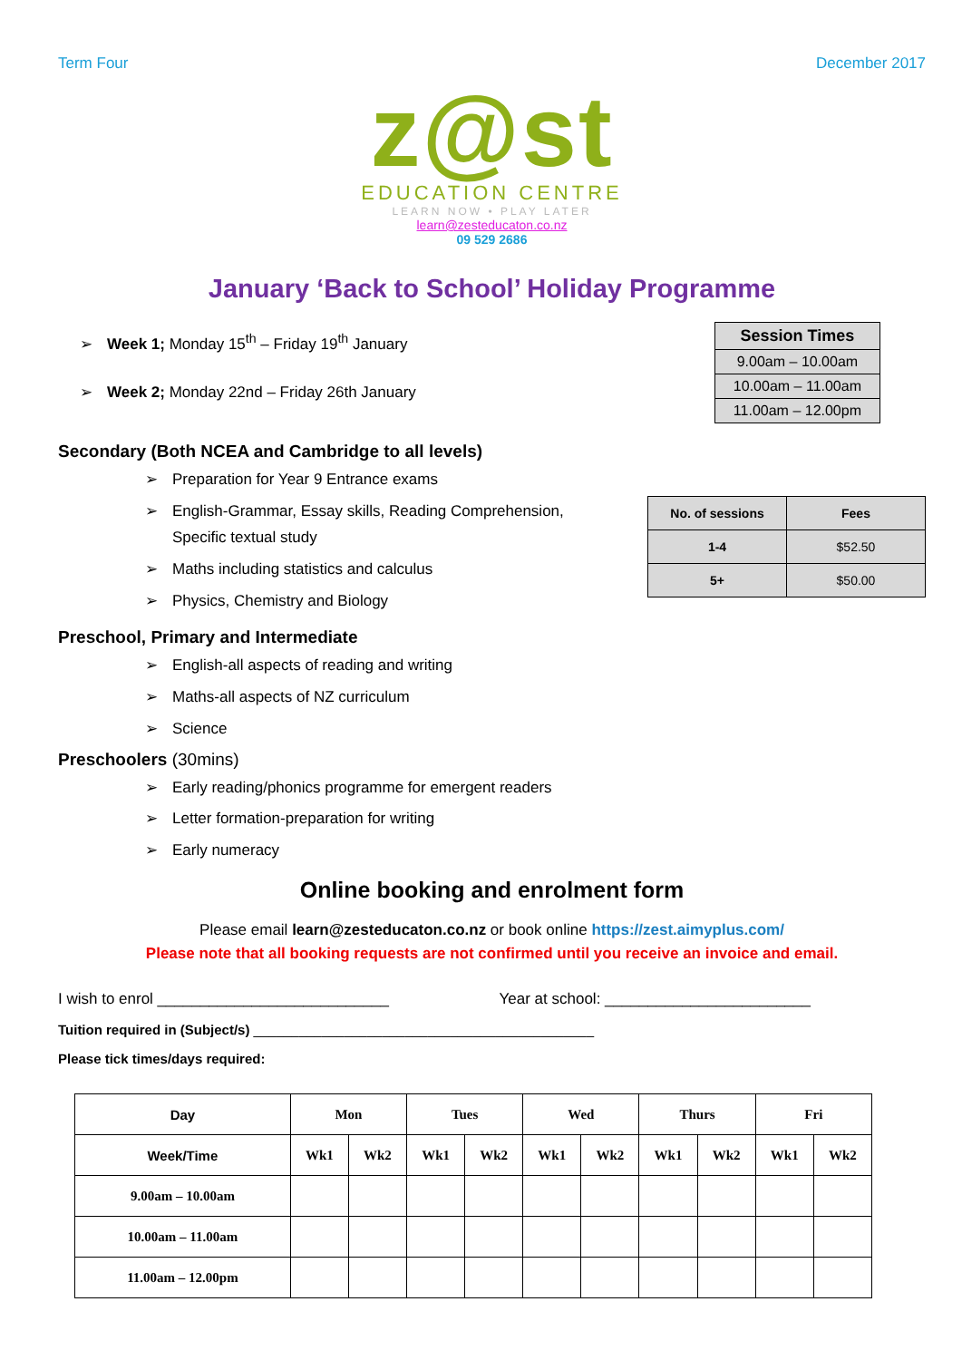Term Four December 2017
z@st
EDUCATION CENTRE
LEARN NOW • PLAY LATER
learn@zesteducaton.co.nz
09 529 2686
January ‘Back to School’ Holiday Programme
➢ Week 1; Monday 15<sup>th</sup> – Friday 19<sup>th</sup> January
➢ Week 2; Monday 22nd – Friday 26th January
Secondary (Both NCEA and Cambridge to all levels)
➢ Preparation for Year 9 Entrance exams
➢ English-Grammar, Essay skills, Reading Comprehension,
Specific textual study
➢ Maths including statistics and calculus
➢ Physics, Chemistry and Biology
| Session Times |
| 9.00am – 10.00am |
| 10.00am – 11.00am |
| 11.00am – 12.00pm |
| No. of sessions | Fees |
| 1-4 | $52.50 |
| 5+ | $50.00 |
Preschool, Primary and Intermediate
➢ English-all aspects of reading and writing
➢ Maths-all aspects of NZ curriculum
➢ Science
Preschoolers (30mins)
➢ Early reading/phonics programme for emergent readers
➢ Letter formation-preparation for writing
➢ Early numeracy
Online booking and enrolment form
Please email learn@zesteducaton.co.nz or book online https://zest.aimyplus.com/
Please note that all booking requests are not confirmed until you receive an invoice and email.
I wish to enrol ___________________________ Year at school: ________________________
Tuition required in (Subject/s) _____________________________________________
Please tick times/days required:
| Day | Mon | | Tues | | Wed | | Thurs | | Fri | |
| --- | --- | --- | --- | --- | --- | --- | --- | --- | --- | --- |
| Week/Time | Wk1 | Wk2 | Wk1 | Wk2 | Wk1 | Wk2 | Wk1 | Wk2 | Wk1 | Wk2 |
| 9.00am – 10.00am | | | | | | | | | | |
| 10.00am – 11.00am | | | | | | | | | | |
| 11.00am – 12.00pm | | | | | | | | | | |